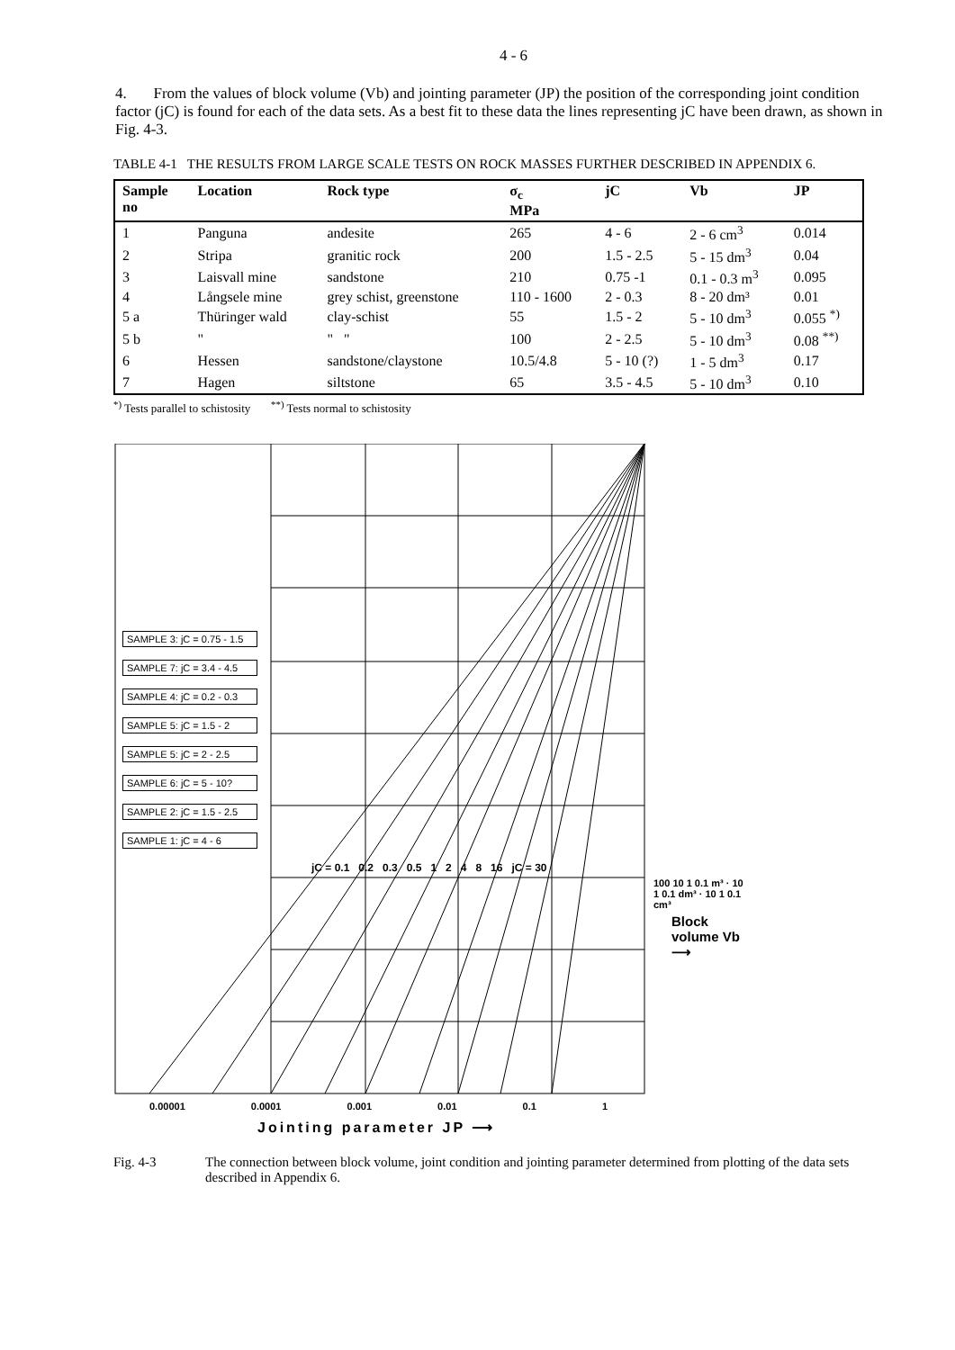4 - 6
4. From the values of block volume (Vb) and jointing parameter (JP) the position of the corresponding joint condition factor (jC) is found for each of the data sets. As a best fit to these data the lines representing jC have been drawn, as shown in Fig. 4-3.
TABLE 4-1 THE RESULTS FROM LARGE SCALE TESTS ON ROCK MASSES FURTHER DESCRIBED IN APPENDIX 6.
| Sample no | Location | Rock type | σ<sub>c</sub> MPa | jC | Vb | JP |
| --- | --- | --- | --- | --- | --- | --- |
| 1 | Panguna | andesite | 265 | 4 - 6 | 2 - 6 cm<sup>3</sup> | 0.014 |
| 2 | Stripa | granitic rock | 200 | 1.5 - 2.5 | 5 - 15 dm<sup>3</sup> | 0.04 |
| 3 | Laisvall mine | sandstone | 210 | 0.75 -1 | 0.1 - 0.3 m<sup>3</sup> | 0.095 |
| 4 | Långsele mine | grey schist, greenstone | 110 - 1600 | 2 - 0.3 | 8 - 20 dm³ | 0.01 |
| 5 a | Thüringer wald | clay-schist | 55 | 1.5 - 2 | 5 - 10 dm<sup>3</sup> | 0.055 <sup>*)</sup> |
| 5 b | " | " " | 100 | 2 - 2.5 | 5 - 10 dm<sup>3</sup> | 0.08 <sup>**)</sup> |
| 6 | Hessen | sandstone/claystone | 10.5/4.8 | 5 - 10 (?) | 1 - 5 dm<sup>3</sup> | 0.17 |
| 7 | Hagen | siltstone | 65 | 3.5 - 4.5 | 5 - 10 dm<sup>3</sup> | 0.10 |
<sup>*)</sup> Tests parallel to schistosity <sup>**)</sup> Tests normal to schistosity
SAMPLE 3: jC = 0.75 - 1.5
SAMPLE 7: jC = 3.4 - 4.5
SAMPLE 4: jC = 0.2 - 0.3
SAMPLE 5: jC = 1.5 - 2
SAMPLE 5: jC = 2 - 2.5
SAMPLE 6: jC = 5 - 10?
SAMPLE 2: jC = 1.5 - 2.5
SAMPLE 1: jC = 4 - 6
jC = 0.1 0.2 0.3 0.5 1 2 4 8 16 jC = 30
100 10 1 0.1 m³ · 10 1 0.1 dm³ · 10 1 0.1 cm³
Block volume Vb ⟶
0.00001 0.0001 0.001 0.01 0.1 1
Jointing parameter JP ⟶
Fig. 4-3 The connection between block volume, joint condition and jointing parameter determined from plotting of the data sets described in Appendix 6.